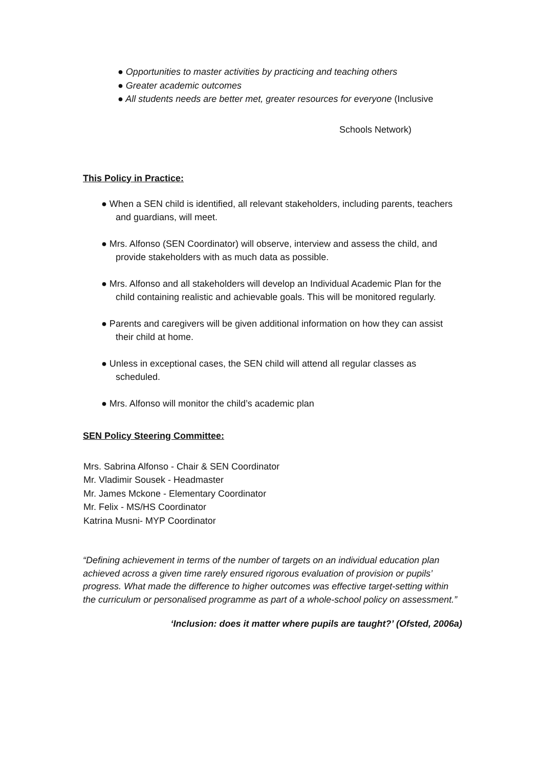● Opportunities to master activities by practicing and teaching others
● Greater academic outcomes
● All students needs are better met, greater resources for everyone (Inclusive
Schools Network)
This Policy in Practice:
● When a SEN child is identified, all relevant stakeholders, including parents, teachers and guardians, will meet.
● Mrs. Alfonso (SEN Coordinator) will observe, interview and assess the child, and provide stakeholders with as much data as possible.
● Mrs. Alfonso and all stakeholders will develop an Individual Academic Plan for the child containing realistic and achievable goals. This will be monitored regularly.
● Parents and caregivers will be given additional information on how they can assist their child at home.
● Unless in exceptional cases, the SEN child will attend all regular classes as scheduled.
● Mrs. Alfonso will monitor the child’s academic plan
SEN Policy Steering Committee:
Mrs. Sabrina Alfonso - Chair & SEN Coordinator
Mr. Vladimir Sousek - Headmaster
Mr. James Mckone - Elementary Coordinator
Mr. Felix - MS/HS Coordinator
Katrina Musni- MYP Coordinator
“Defining achievement in terms of the number of targets on an individual education plan achieved across a given time rarely ensured rigorous evaluation of provision or pupils’ progress. What made the difference to higher outcomes was effective target-setting within the curriculum or personalised programme as part of a whole-school policy on assessment.”
‘Inclusion: does it matter where pupils are taught?’ (Ofsted, 2006a)